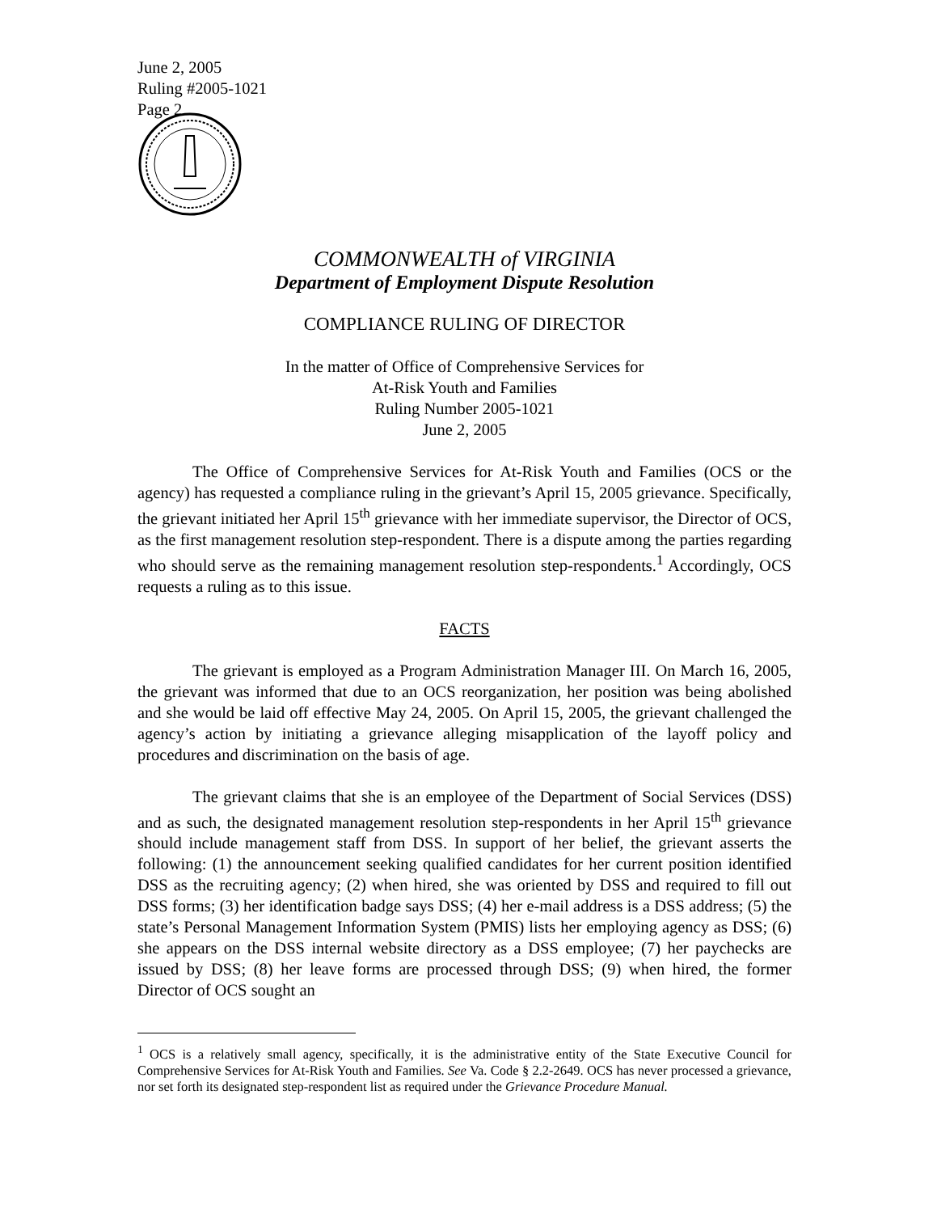June 2, 2005
Ruling #2005-1021
Page 2
COMMONWEALTH of VIRGINIA
Department of Employment Dispute Resolution
COMPLIANCE RULING OF DIRECTOR
In the matter of Office of Comprehensive Services for
At-Risk Youth and Families
Ruling Number 2005-1021
June 2, 2005
The Office of Comprehensive Services for At-Risk Youth and Families (OCS or the agency) has requested a compliance ruling in the grievant’s April 15, 2005 grievance. Specifically, the grievant initiated her April 15<sup>th</sup> grievance with her immediate supervisor, the Director of OCS, as the first management resolution step-respondent. There is a dispute among the parties regarding who should serve as the remaining management resolution step-respondents.<sup>1</sup> Accordingly, OCS requests a ruling as to this issue.
FACTS
The grievant is employed as a Program Administration Manager III. On March 16, 2005, the grievant was informed that due to an OCS reorganization, her position was being abolished and she would be laid off effective May 24, 2005. On April 15, 2005, the grievant challenged the agency’s action by initiating a grievance alleging misapplication of the layoff policy and procedures and discrimination on the basis of age.
The grievant claims that she is an employee of the Department of Social Services (DSS) and as such, the designated management resolution step-respondents in her April 15<sup>th</sup> grievance should include management staff from DSS. In support of her belief, the grievant asserts the following: (1) the announcement seeking qualified candidates for her current position identified DSS as the recruiting agency; (2) when hired, she was oriented by DSS and required to fill out DSS forms; (3) her identification badge says DSS; (4) her e-mail address is a DSS address; (5) the state’s Personal Management Information System (PMIS) lists her employing agency as DSS; (6) she appears on the DSS internal website directory as a DSS employee; (7) her paychecks are issued by DSS; (8) her leave forms are processed through DSS; (9) when hired, the former Director of OCS sought an
<sup>1</sup> OCS is a relatively small agency, specifically, it is the administrative entity of the State Executive Council for Comprehensive Services for At-Risk Youth and Families. See Va. Code § 2.2-2649. OCS has never processed a grievance, nor set forth its designated step-respondent list as required under the Grievance Procedure Manual.